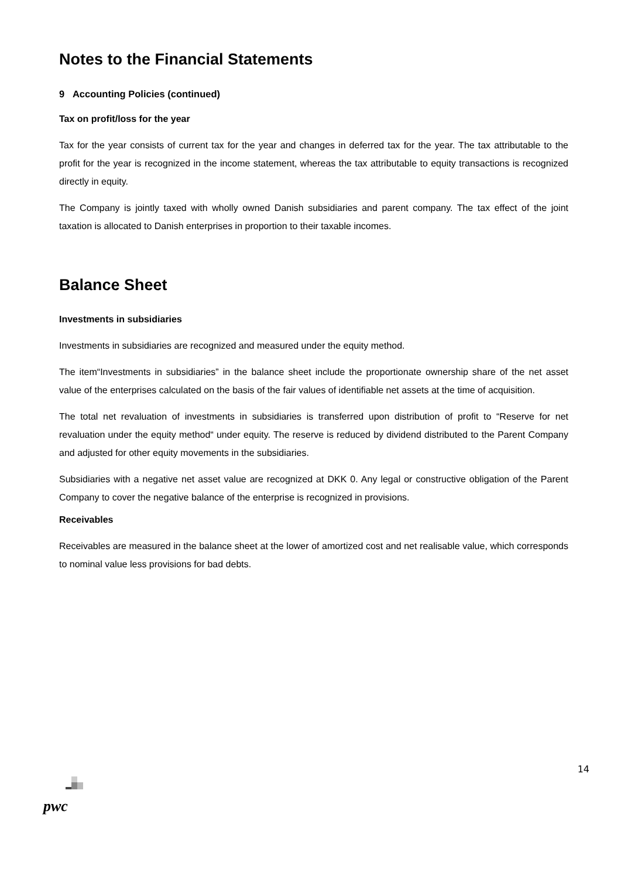Notes to the Financial Statements
9 Accounting Policies (continued)
Tax on profit/loss for the year
Tax for the year consists of current tax for the year and changes in deferred tax for the year. The tax attributable to the profit for the year is recognized in the income statement, whereas the tax attributable to equity transactions is recognized directly in equity.
The Company is jointly taxed with wholly owned Danish subsidiaries and parent company. The tax effect of the joint taxation is allocated to Danish enterprises in proportion to their taxable incomes.
Balance Sheet
Investments in subsidiaries
Investments in subsidiaries are recognized and measured under the equity method.
The item“Investments in subsidiaries” in the balance sheet include the proportionate ownership share of the net asset value of the enterprises calculated on the basis of the fair values of identifiable net assets at the time of acquisition.
The total net revaluation of investments in subsidiaries is transferred upon distribution of profit to “Reserve for net revaluation under the equity method“ under equity. The reserve is reduced by dividend distributed to the Parent Company and adjusted for other equity movements in the subsidiaries.
Subsidiaries with a negative net asset value are recognized at DKK 0. Any legal or constructive obligation of the Parent Company to cover the negative balance of the enterprise is recognized in provisions.
Receivables
Receivables are measured in the balance sheet at the lower of amortized cost and net realisable value, which corresponds to nominal value less provisions for bad debts.
14
pwc